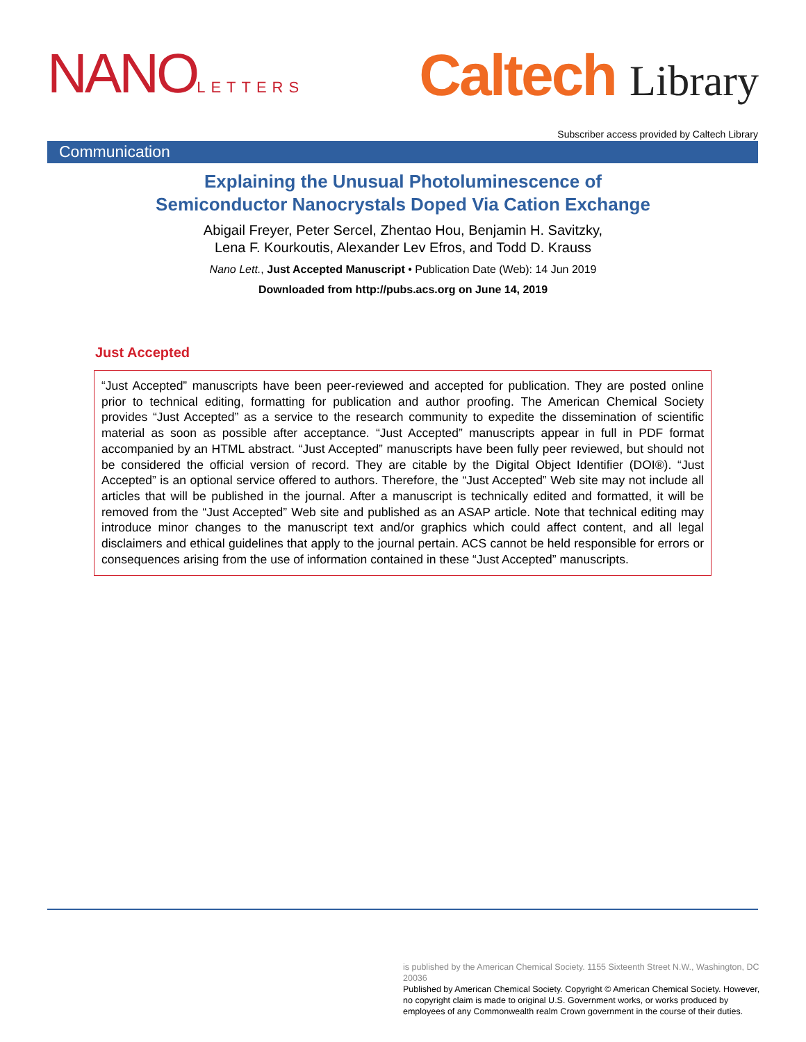NANOLETTERS
Caltech Library
Subscriber access provided by Caltech Library
Communication
Explaining the Unusual Photoluminescence of
Semiconductor Nanocrystals Doped Via Cation Exchange
Abigail Freyer, Peter Sercel, Zhentao Hou, Benjamin H. Savitzky,
Lena F. Kourkoutis, Alexander Lev Efros, and Todd D. Krauss
Nano Lett., Just Accepted Manuscript • Publication Date (Web): 14 Jun 2019
Downloaded from http://pubs.acs.org on June 14, 2019
Just Accepted
“Just Accepted” manuscripts have been peer-reviewed and accepted for publication. They are posted online prior to technical editing, formatting for publication and author proofing. The American Chemical Society provides “Just Accepted” as a service to the research community to expedite the dissemination of scientific material as soon as possible after acceptance. “Just Accepted” manuscripts appear in full in PDF format accompanied by an HTML abstract. “Just Accepted” manuscripts have been fully peer reviewed, but should not be considered the official version of record. They are citable by the Digital Object Identifier (DOI®). “Just Accepted” is an optional service offered to authors. Therefore, the “Just Accepted” Web site may not include all articles that will be published in the journal. After a manuscript is technically edited and formatted, it will be removed from the “Just Accepted” Web site and published as an ASAP article. Note that technical editing may introduce minor changes to the manuscript text and/or graphics which could affect content, and all legal disclaimers and ethical guidelines that apply to the journal pertain. ACS cannot be held responsible for errors or consequences arising from the use of information contained in these “Just Accepted” manuscripts.
is published by the American Chemical Society. 1155 Sixteenth Street N.W., Washington, DC 20036
Published by American Chemical Society. Copyright © American Chemical Society. However, no copyright claim is made to original U.S. Government works, or works produced by employees of any Commonwealth realm Crown government in the course of their duties.